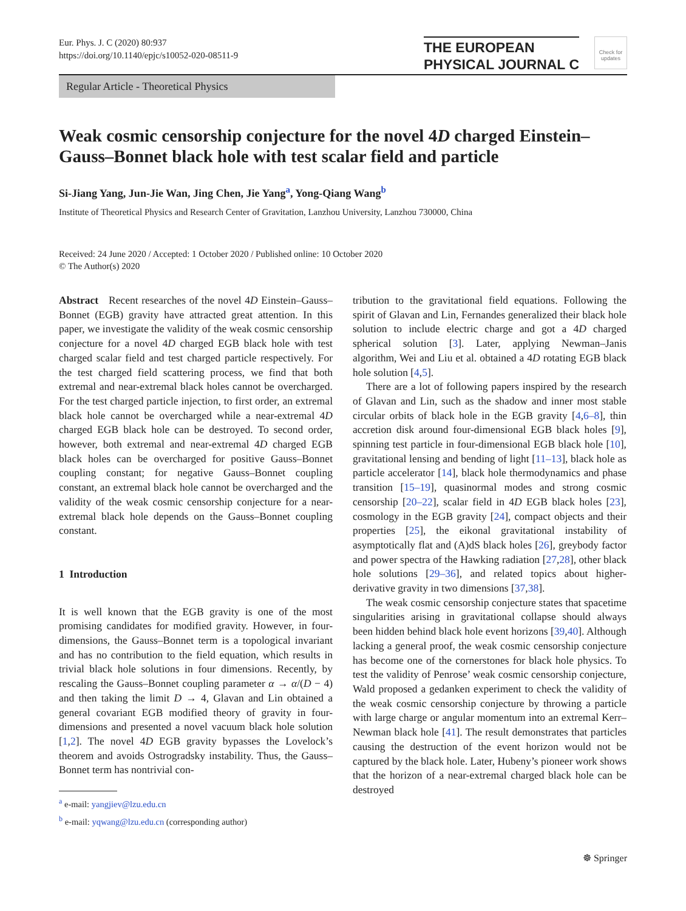Eur. Phys. J. C (2020) 80:937
https://doi.org/10.1140/epjc/s10052-020-08511-9
THE EUROPEAN
PHYSICAL JOURNAL C
Check for updates
Regular Article - Theoretical Physics
Weak cosmic censorship conjecture for the novel 4D charged Einstein–Gauss–Bonnet black hole with test scalar field and particle
Si-Jiang Yang, Jun-Jie Wan, Jing Chen, Jie Yang<sup>a</sup>, Yong-Qiang Wang<sup>b</sup>
Institute of Theoretical Physics and Research Center of Gravitation, Lanzhou University, Lanzhou 730000, China
Received: 24 June 2020 / Accepted: 1 October 2020 / Published online: 10 October 2020
© The Author(s) 2020
Abstract Recent researches of the novel 4D Einstein–Gauss–Bonnet (EGB) gravity have attracted great attention. In this paper, we investigate the validity of the weak cosmic censorship conjecture for a novel 4D charged EGB black hole with test charged scalar field and test charged particle respectively. For the test charged field scattering process, we find that both extremal and near-extremal black holes cannot be overcharged. For the test charged particle injection, to first order, an extremal black hole cannot be overcharged while a near-extremal 4D charged EGB black hole can be destroyed. To second order, however, both extremal and near-extremal 4D charged EGB black holes can be overcharged for positive Gauss–Bonnet coupling constant; for negative Gauss–Bonnet coupling constant, an extremal black hole cannot be overcharged and the validity of the weak cosmic censorship conjecture for a near-extremal black hole depends on the Gauss–Bonnet coupling constant.
1 Introduction
It is well known that the EGB gravity is one of the most promising candidates for modified gravity. However, in four-dimensions, the Gauss–Bonnet term is a topological invariant and has no contribution to the field equation, which results in trivial black hole solutions in four dimensions. Recently, by rescaling the Gauss–Bonnet coupling parameter α → α/(D − 4) and then taking the limit D → 4, Glavan and Lin obtained a general covariant EGB modified theory of gravity in four-dimensions and presented a novel vacuum black hole solution [1,2]. The novel 4D EGB gravity bypasses the Lovelock’s theorem and avoids Ostrogradsky instability. Thus, the Gauss–Bonnet term has nontrivial con-
<sup>a</sup> e-mail: yangjiev@lzu.edu.cn
<sup>b</sup> e-mail: yqwang@lzu.edu.cn (corresponding author)
tribution to the gravitational field equations. Following the spirit of Glavan and Lin, Fernandes generalized their black hole solution to include electric charge and got a 4D charged spherical solution [3]. Later, applying Newman–Janis algorithm, Wei and Liu et al. obtained a 4D rotating EGB black hole solution [4,5].
There are a lot of following papers inspired by the research of Glavan and Lin, such as the shadow and inner most stable circular orbits of black hole in the EGB gravity [4,6–8], thin accretion disk around four-dimensional EGB black holes [9], spinning test particle in four-dimensional EGB black hole [10], gravitational lensing and bending of light [11–13], black hole as particle accelerator [14], black hole thermodynamics and phase transition [15–19], quasinormal modes and strong cosmic censorship [20–22], scalar field in 4D EGB black holes [23], cosmology in the EGB gravity [24], compact objects and their properties [25], the eikonal gravitational instability of asymptotically flat and (A)dS black holes [26], greybody factor and power spectra of the Hawking radiation [27,28], other black hole solutions [29–36], and related topics about higher-derivative gravity in two dimensions [37,38].
The weak cosmic censorship conjecture states that spacetime singularities arising in gravitational collapse should always been hidden behind black hole event horizons [39,40]. Although lacking a general proof, the weak cosmic censorship conjecture has become one of the cornerstones for black hole physics. To test the validity of Penrose’ weak cosmic censorship conjecture, Wald proposed a gedanken experiment to check the validity of the weak cosmic censorship conjecture by throwing a particle with large charge or angular momentum into an extremal Kerr–Newman black hole [41]. The result demonstrates that particles causing the destruction of the event horizon would not be captured by the black hole. Later, Hubeny’s pioneer work shows that the horizon of a near-extremal charged black hole can be destroyed
☸ Springer